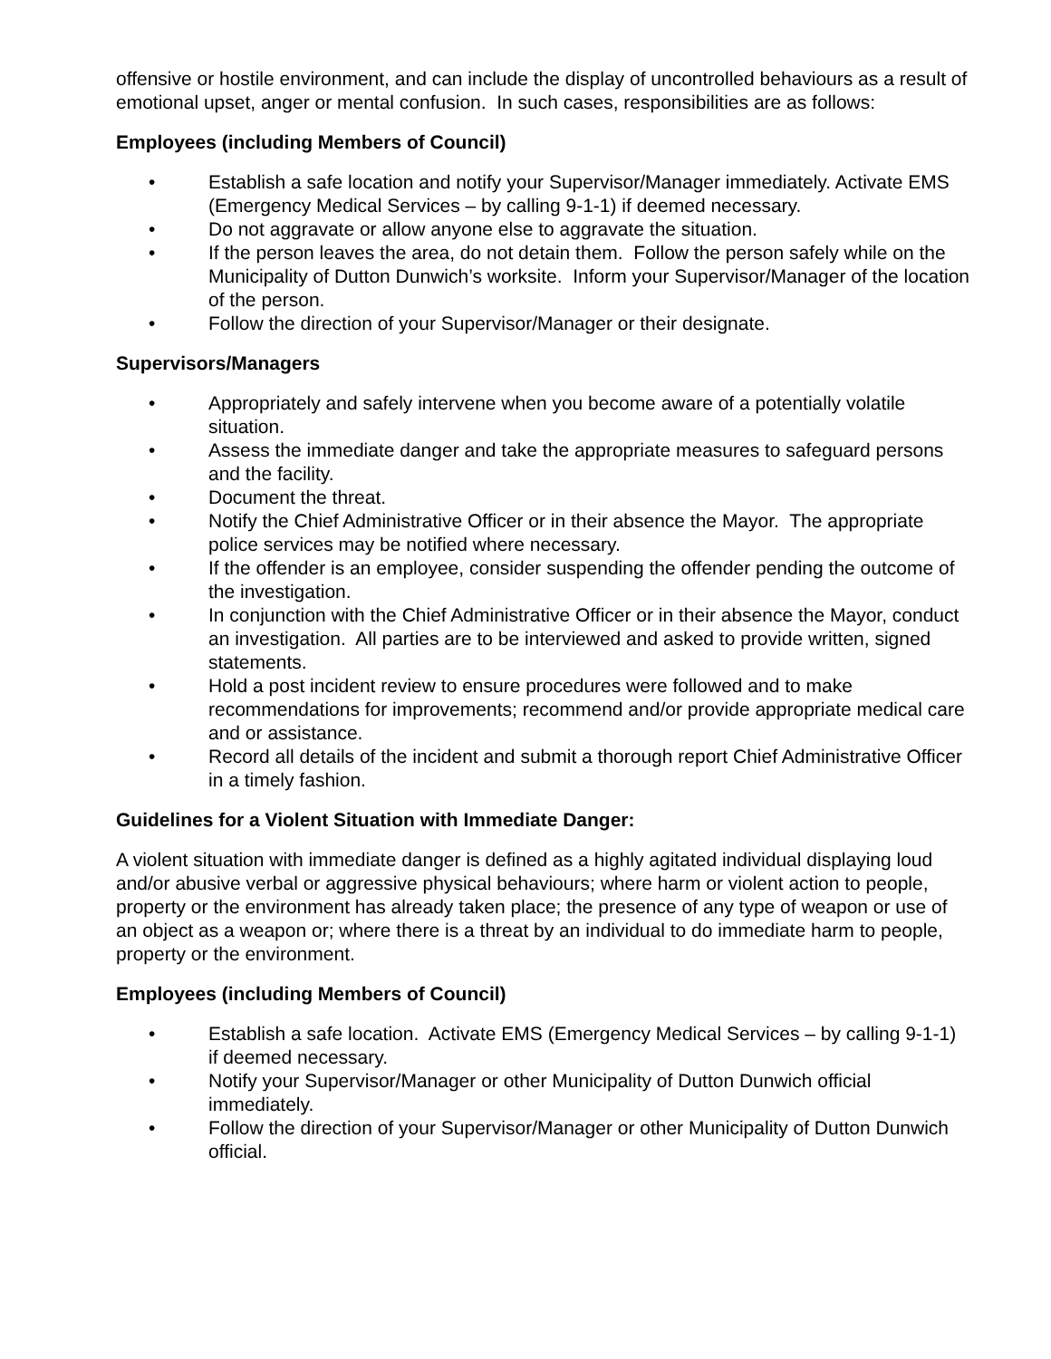offensive or hostile environment, and can include the display of uncontrolled behaviours as a result of emotional upset, anger or mental confusion. In such cases, responsibilities are as follows:
Employees (including Members of Council)
• Establish a safe location and notify your Supervisor/Manager immediately. Activate EMS (Emergency Medical Services – by calling 9-1-1) if deemed necessary.
• Do not aggravate or allow anyone else to aggravate the situation.
• If the person leaves the area, do not detain them. Follow the person safely while on the Municipality of Dutton Dunwich’s worksite. Inform your Supervisor/Manager of the location of the person.
• Follow the direction of your Supervisor/Manager or their designate.
Supervisors/Managers
• Appropriately and safely intervene when you become aware of a potentially volatile situation.
• Assess the immediate danger and take the appropriate measures to safeguard persons and the facility.
• Document the threat.
• Notify the Chief Administrative Officer or in their absence the Mayor. The appropriate police services may be notified where necessary.
• If the offender is an employee, consider suspending the offender pending the outcome of the investigation.
• In conjunction with the Chief Administrative Officer or in their absence the Mayor, conduct an investigation. All parties are to be interviewed and asked to provide written, signed statements.
• Hold a post incident review to ensure procedures were followed and to make recommendations for improvements; recommend and/or provide appropriate medical care and or assistance.
• Record all details of the incident and submit a thorough report Chief Administrative Officer in a timely fashion.
Guidelines for a Violent Situation with Immediate Danger:
A violent situation with immediate danger is defined as a highly agitated individual displaying loud and/or abusive verbal or aggressive physical behaviours; where harm or violent action to people, property or the environment has already taken place; the presence of any type of weapon or use of an object as a weapon or; where there is a threat by an individual to do immediate harm to people, property or the environment.
Employees (including Members of Council)
• Establish a safe location. Activate EMS (Emergency Medical Services – by calling 9-1-1) if deemed necessary.
• Notify your Supervisor/Manager or other Municipality of Dutton Dunwich official immediately.
• Follow the direction of your Supervisor/Manager or other Municipality of Dutton Dunwich official.